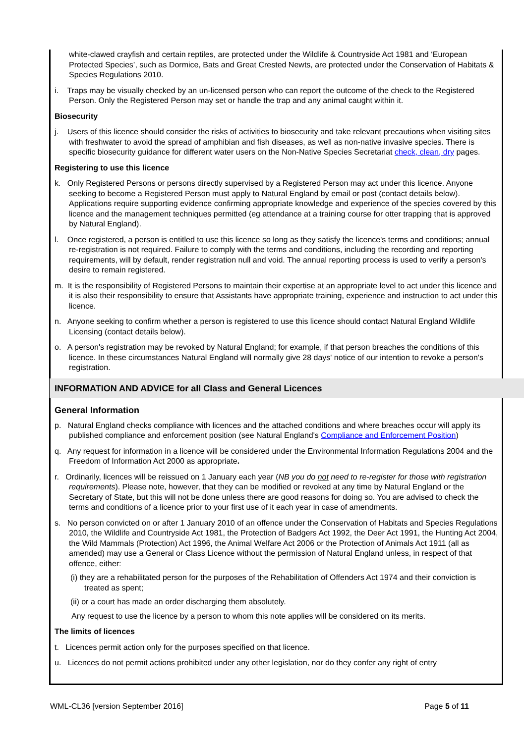white-clawed crayfish and certain reptiles, are protected under the Wildlife & Countryside Act 1981 and ‘European Protected Species’, such as Dormice, Bats and Great Crested Newts, are protected under the Conservation of Habitats & Species Regulations 2010.
i. Traps may be visually checked by an un-licensed person who can report the outcome of the check to the Registered Person. Only the Registered Person may set or handle the trap and any animal caught within it.
Biosecurity
j. Users of this licence should consider the risks of activities to biosecurity and take relevant precautions when visiting sites with freshwater to avoid the spread of amphibian and fish diseases, as well as non-native invasive species. There is specific biosecurity guidance for different water users on the Non-Native Species Secretariat check, clean, dry pages.
Registering to use this licence
k. Only Registered Persons or persons directly supervised by a Registered Person may act under this licence. Anyone seeking to become a Registered Person must apply to Natural England by email or post (contact details below). Applications require supporting evidence confirming appropriate knowledge and experience of the species covered by this licence and the management techniques permitted (eg attendance at a training course for otter trapping that is approved by Natural England).
l. Once registered, a person is entitled to use this licence so long as they satisfy the licence's terms and conditions; annual re-registration is not required. Failure to comply with the terms and conditions, including the recording and reporting requirements, will by default, render registration null and void. The annual reporting process is used to verify a person's desire to remain registered.
m. It is the responsibility of Registered Persons to maintain their expertise at an appropriate level to act under this licence and it is also their responsibility to ensure that Assistants have appropriate training, experience and instruction to act under this licence.
n. Anyone seeking to confirm whether a person is registered to use this licence should contact Natural England Wildlife Licensing (contact details below).
o. A person's registration may be revoked by Natural England; for example, if that person breaches the conditions of this licence. In these circumstances Natural England will normally give 28 days' notice of our intention to revoke a person's registration.
INFORMATION AND ADVICE for all Class and General Licences
General Information
p. Natural England checks compliance with licences and the attached conditions and where breaches occur will apply its published compliance and enforcement position (see Natural England's Compliance and Enforcement Position)
q. Any request for information in a licence will be considered under the Environmental Information Regulations 2004 and the Freedom of Information Act 2000 as appropriate.
r. Ordinarily, licences will be reissued on 1 January each year (NB you do not need to re-register for those with registration requirements). Please note, however, that they can be modified or revoked at any time by Natural England or the Secretary of State, but this will not be done unless there are good reasons for doing so. You are advised to check the terms and conditions of a licence prior to your first use of it each year in case of amendments.
s. No person convicted on or after 1 January 2010 of an offence under the Conservation of Habitats and Species Regulations 2010, the Wildlife and Countryside Act 1981, the Protection of Badgers Act 1992, the Deer Act 1991, the Hunting Act 2004, the Wild Mammals (Protection) Act 1996, the Animal Welfare Act 2006 or the Protection of Animals Act 1911 (all as amended) may use a General or Class Licence without the permission of Natural England unless, in respect of that offence, either:
(i) they are a rehabilitated person for the purposes of the Rehabilitation of Offenders Act 1974 and their conviction is treated as spent;
(ii) or a court has made an order discharging them absolutely.
Any request to use the licence by a person to whom this note applies will be considered on its merits.
The limits of licences
t. Licences permit action only for the purposes specified on that licence.
u. Licences do not permit actions prohibited under any other legislation, nor do they confer any right of entry
WML-CL36 [version September 2016] Page 5 of 11